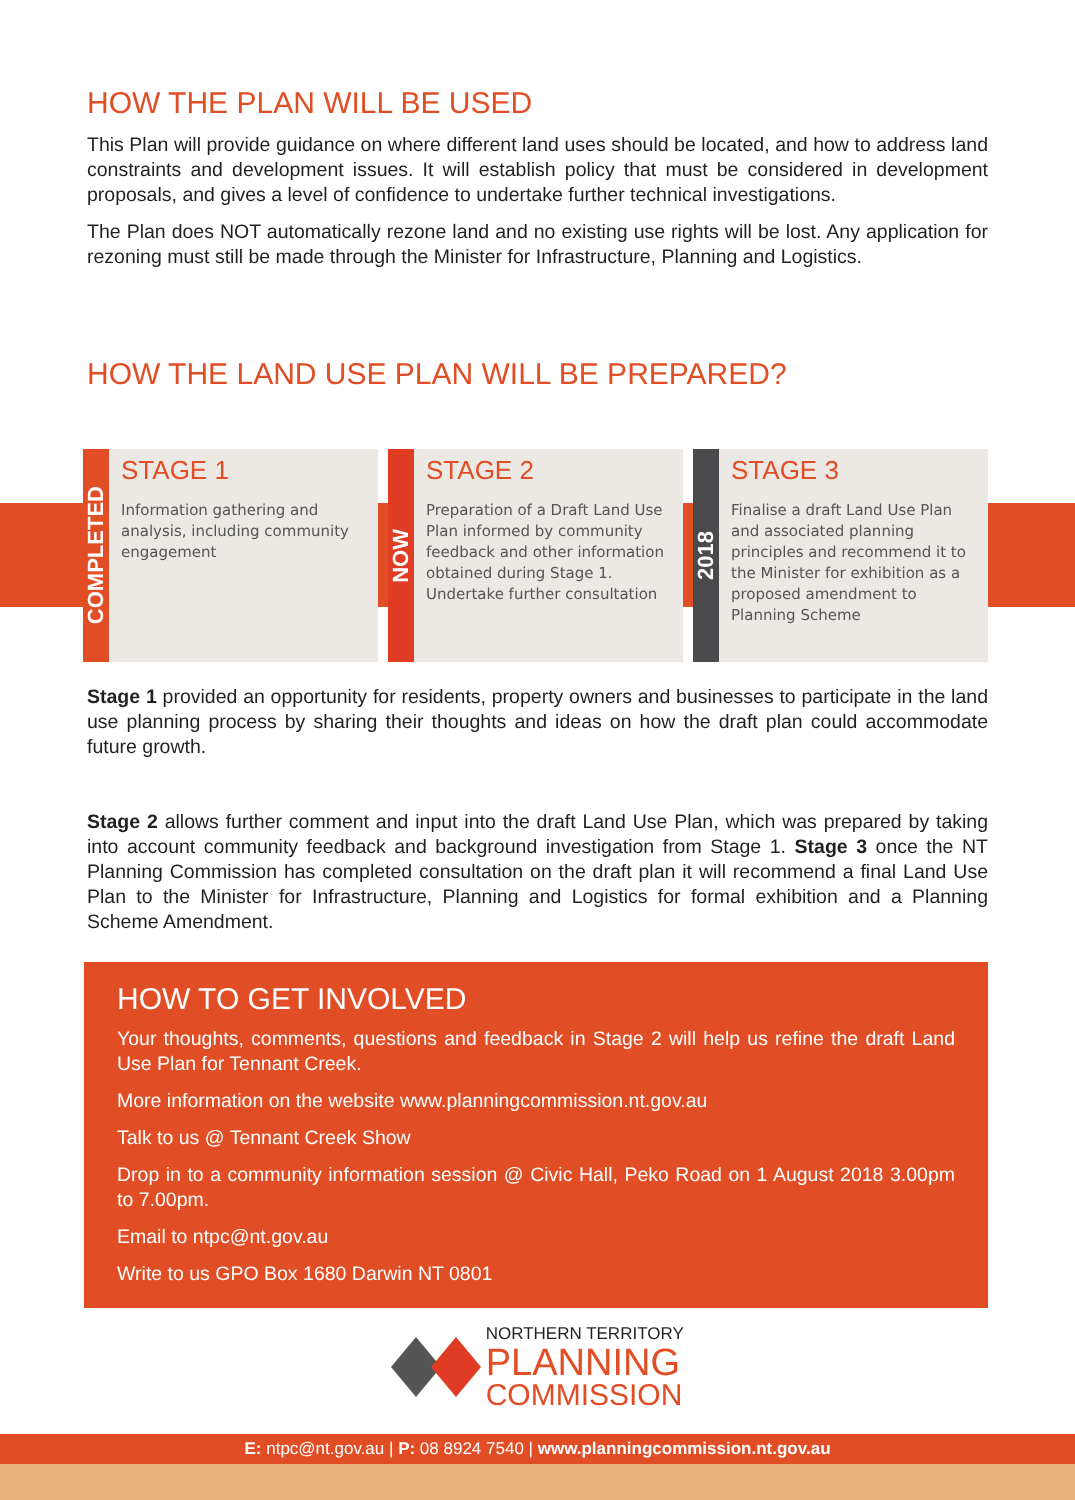HOW THE PLAN WILL BE USED
This Plan will provide guidance on where different land uses should be located, and how to address land constraints and development issues. It will establish policy that must be considered in development proposals, and gives a level of confidence to undertake further technical investigations.
The Plan does NOT automatically rezone land and no existing use rights will be lost. Any application for rezoning must still be made through the Minister for Infrastructure, Planning and Logistics.
HOW THE LAND USE PLAN WILL BE PREPARED?
COMPLETED
STAGE 1
Information gathering and analysis, including community engagement
NOW
STAGE 2
Preparation of a Draft Land Use Plan informed by community feedback and other information obtained during Stage 1. Undertake further consultation
2018
STAGE 3
Finalise a draft Land Use Plan and associated planning principles and recommend it to the Minister for exhibition as a proposed amendment to Planning Scheme
Stage 1 provided an opportunity for residents, property owners and businesses to participate in the land use planning process by sharing their thoughts and ideas on how the draft plan could accommodate future growth.
Stage 2 allows further comment and input into the draft Land Use Plan, which was prepared by taking into account community feedback and background investigation from Stage 1. Stage 3 once the NT Planning Commission has completed consultation on the draft plan it will recommend a final Land Use Plan to the Minister for Infrastructure, Planning and Logistics for formal exhibition and a Planning Scheme Amendment.
HOW TO GET INVOLVED
Your thoughts, comments, questions and feedback in Stage 2 will help us refine the draft Land Use Plan for Tennant Creek.
More information on the website www.planningcommission.nt.gov.au
Talk to us @ Tennant Creek Show
Drop in to a community information session @ Civic Hall, Peko Road on 1 August 2018 3.00pm to 7.00pm.
Email to ntpc@nt.gov.au
Write to us GPO Box 1680 Darwin NT 0801
NORTHERN TERRITORY
PLANNING
COMMISSION
E: ntpc@nt.gov.au | P: 08 8924 7540 | www.planningcommission.nt.gov.au